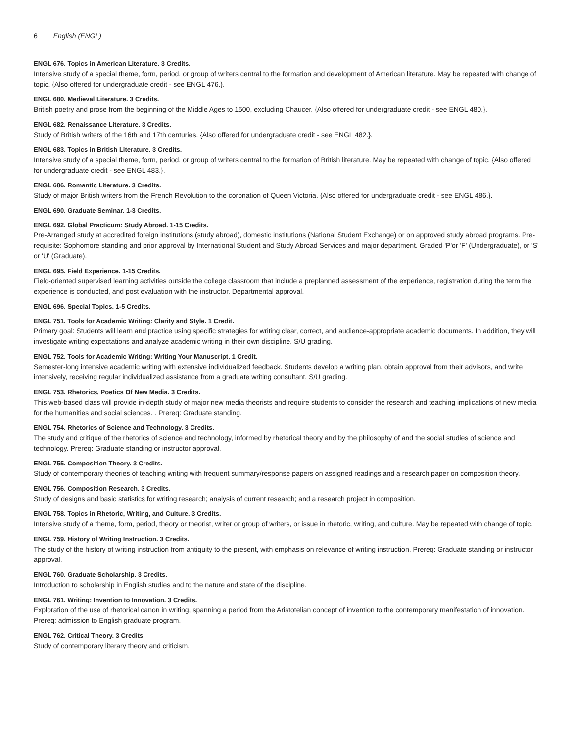6 English (ENGL)
ENGL 676. Topics in American Literature. 3 Credits.
Intensive study of a special theme, form, period, or group of writers central to the formation and development of American literature. May be repeated with change of topic. {Also offered for undergraduate credit - see ENGL 476.}.
ENGL 680. Medieval Literature. 3 Credits.
British poetry and prose from the beginning of the Middle Ages to 1500, excluding Chaucer. {Also offered for undergraduate credit - see ENGL 480.}.
ENGL 682. Renaissance Literature. 3 Credits.
Study of British writers of the 16th and 17th centuries. {Also offered for undergraduate credit - see ENGL 482.}.
ENGL 683. Topics in British Literature. 3 Credits.
Intensive study of a special theme, form, period, or group of writers central to the formation of British literature. May be repeated with change of topic. {Also offered for undergraduate credit - see ENGL 483.}.
ENGL 686. Romantic Literature. 3 Credits.
Study of major British writers from the French Revolution to the coronation of Queen Victoria. {Also offered for undergraduate credit - see ENGL 486.}.
ENGL 690. Graduate Seminar. 1-3 Credits.
ENGL 692. Global Practicum: Study Abroad. 1-15 Credits.
Pre-Arranged study at accredited foreign institutions (study abroad), domestic institutions (National Student Exchange) or on approved study abroad programs. Pre-requisite: Sophomore standing and prior approval by International Student and Study Abroad Services and major department. Graded 'P'or 'F' (Undergraduate), or 'S' or 'U' (Graduate).
ENGL 695. Field Experience. 1-15 Credits.
Field-oriented supervised learning activities outside the college classroom that include a preplanned assessment of the experience, registration during the term the experience is conducted, and post evaluation with the instructor. Departmental approval.
ENGL 696. Special Topics. 1-5 Credits.
ENGL 751. Tools for Academic Writing: Clarity and Style. 1 Credit.
Primary goal: Students will learn and practice using specific strategies for writing clear, correct, and audience-appropriate academic documents. In addition, they will investigate writing expectations and analyze academic writing in their own discipline. S/U grading.
ENGL 752. Tools for Academic Writing: Writing Your Manuscript. 1 Credit.
Semester-long intensive academic writing with extensive individualized feedback. Students develop a writing plan, obtain approval from their advisors, and write intensively, receiving regular individualized assistance from a graduate writing consultant. S/U grading.
ENGL 753. Rhetorics, Poetics Of New Media. 3 Credits.
This web-based class will provide in-depth study of major new media theorists and require students to consider the research and teaching implications of new media for the humanities and social sciences. . Prereq: Graduate standing.
ENGL 754. Rhetorics of Science and Technology. 3 Credits.
The study and critique of the rhetorics of science and technology, informed by rhetorical theory and by the philosophy of and the social studies of science and technology. Prereq: Graduate standing or instructor approval.
ENGL 755. Composition Theory. 3 Credits.
Study of contemporary theories of teaching writing with frequent summary/response papers on assigned readings and a research paper on composition theory.
ENGL 756. Composition Research. 3 Credits.
Study of designs and basic statistics for writing research; analysis of current research; and a research project in composition.
ENGL 758. Topics in Rhetoric, Writing, and Culture. 3 Credits.
Intensive study of a theme, form, period, theory or theorist, writer or group of writers, or issue in rhetoric, writing, and culture. May be repeated with change of topic.
ENGL 759. History of Writing Instruction. 3 Credits.
The study of the history of writing instruction from antiquity to the present, with emphasis on relevance of writing instruction. Prereq: Graduate standing or instructor approval.
ENGL 760. Graduate Scholarship. 3 Credits.
Introduction to scholarship in English studies and to the nature and state of the discipline.
ENGL 761. Writing: Invention to Innovation. 3 Credits.
Exploration of the use of rhetorical canon in writing, spanning a period from the Aristotelian concept of invention to the contemporary manifestation of innovation. Prereq: admission to English graduate program.
ENGL 762. Critical Theory. 3 Credits.
Study of contemporary literary theory and criticism.